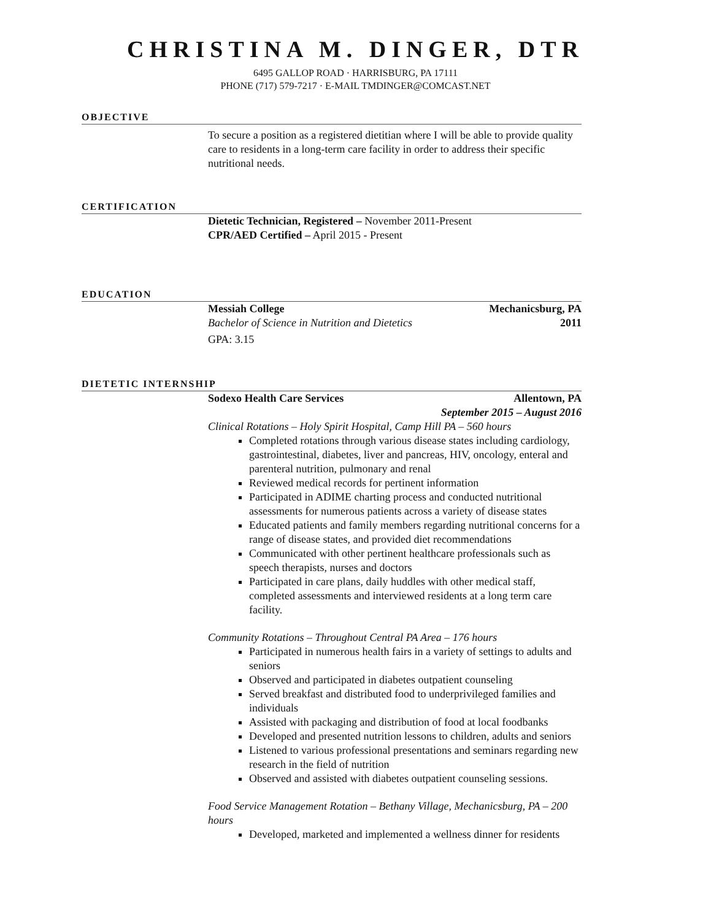CHRISTINA M. DINGER, DTR
6495 GALLOP ROAD · HARRISBURG, PA 17111
PHONE (717) 579-7217 · E-MAIL TMDINGER@COMCAST.NET
OBJECTIVE
To secure a position as a registered dietitian where I will be able to provide quality care to residents in a long-term care facility in order to address their specific nutritional needs.
CERTIFICATION
Dietetic Technician, Registered – November 2011-Present
CPR/AED Certified – April 2015 - Present
EDUCATION
Messiah College Mechanicsburg, PA
Bachelor of Science in Nutrition and Dietetics 2011
GPA: 3.15
DIETETIC INTERNSHIP
Sodexo Health Care Services Allentown, PA
September 2015 – August 2016
Clinical Rotations – Holy Spirit Hospital, Camp Hill PA – 560 hours
Completed rotations through various disease states including cardiology, gastrointestinal, diabetes, liver and pancreas, HIV, oncology, enteral and parenteral nutrition, pulmonary and renal
Reviewed medical records for pertinent information
Participated in ADIME charting process and conducted nutritional assessments for numerous patients across a variety of disease states
Educated patients and family members regarding nutritional concerns for a range of disease states, and provided diet recommendations
Communicated with other pertinent healthcare professionals such as speech therapists, nurses and doctors
Participated in care plans, daily huddles with other medical staff, completed assessments and interviewed residents at a long term care facility.
Community Rotations – Throughout Central PA Area – 176 hours
Participated in numerous health fairs in a variety of settings to adults and seniors
Observed and participated in diabetes outpatient counseling
Served breakfast and distributed food to underprivileged families and individuals
Assisted with packaging and distribution of food at local foodbanks
Developed and presented nutrition lessons to children, adults and seniors
Listened to various professional presentations and seminars regarding new research in the field of nutrition
Observed and assisted with diabetes outpatient counseling sessions.
Food Service Management Rotation – Bethany Village, Mechanicsburg, PA – 200 hours
Developed, marketed and implemented a wellness dinner for residents